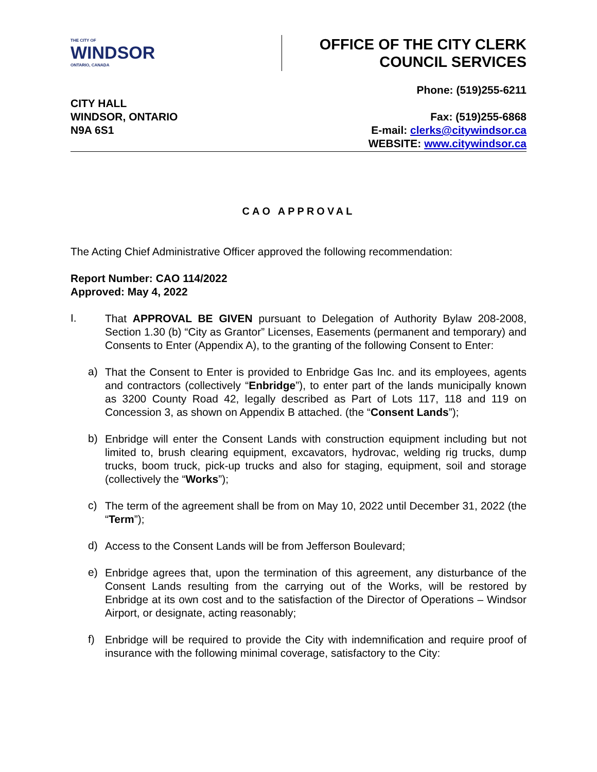THE CITY OF
WINDSOR
ONTARIO, CANADA
OFFICE OF THE CITY CLERK
COUNCIL SERVICES
CITY HALL
WINDSOR, ONTARIO
N9A 6S1
Phone: (519)255-6211
Fax: (519)255-6868
E-mail: clerks@citywindsor.ca
WEBSITE: www.citywindsor.ca
CAO APPROVAL
The Acting Chief Administrative Officer approved the following recommendation:
Report Number: CAO 114/2022
Approved: May 4, 2022
I.
That APPROVAL BE GIVEN pursuant to Delegation of Authority Bylaw 208-2008, Section 1.30 (b) “City as Grantor” Licenses, Easements (permanent and temporary) and Consents to Enter (Appendix A), to the granting of the following Consent to Enter:
a)
That the Consent to Enter is provided to Enbridge Gas Inc. and its employees, agents and contractors (collectively “Enbridge”), to enter part of the lands municipally known as 3200 County Road 42, legally described as Part of Lots 117, 118 and 119 on Concession 3, as shown on Appendix B attached. (the “Consent Lands”);
b)
Enbridge will enter the Consent Lands with construction equipment including but not limited to, brush clearing equipment, excavators, hydrovac, welding rig trucks, dump trucks, boom truck, pick-up trucks and also for staging, equipment, soil and storage (collectively the “Works”);
c)
The term of the agreement shall be from on May 10, 2022 until December 31, 2022 (the “Term”);
d)
Access to the Consent Lands will be from Jefferson Boulevard;
e)
Enbridge agrees that, upon the termination of this agreement, any disturbance of the Consent Lands resulting from the carrying out of the Works, will be restored by Enbridge at its own cost and to the satisfaction of the Director of Operations – Windsor Airport, or designate, acting reasonably;
f)
Enbridge will be required to provide the City with indemnification and require proof of insurance with the following minimal coverage, satisfactory to the City: